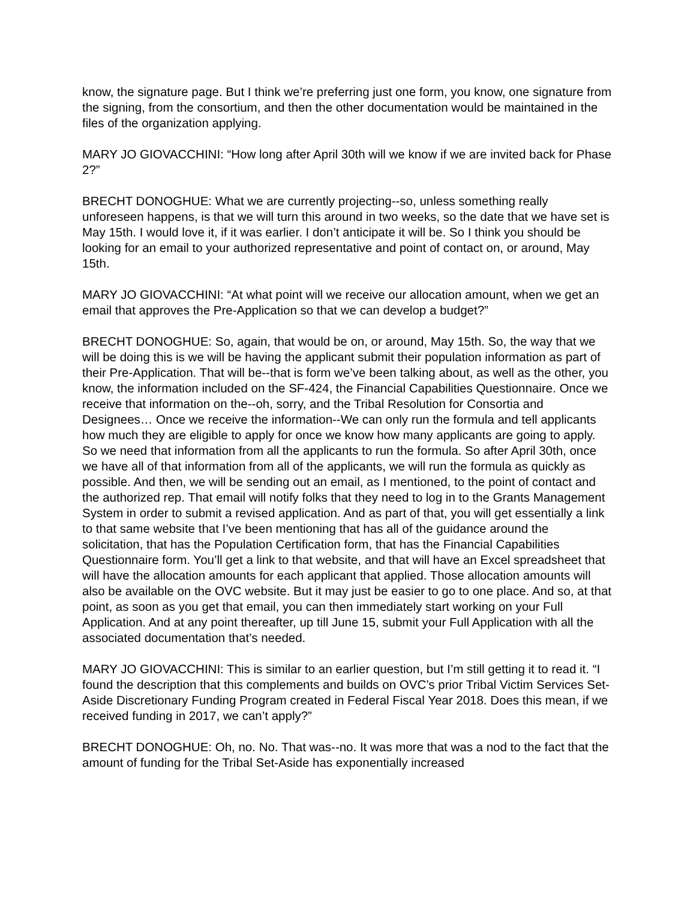know, the signature page. But I think we’re preferring just one form, you know, one signature from the signing, from the consortium, and then the other documentation would be maintained in the files of the organization applying.
MARY JO GIOVACCHINI: “How long after April 30th will we know if we are invited back for Phase 2?”
BRECHT DONOGHUE: What we are currently projecting--so, unless something really unforeseen happens, is that we will turn this around in two weeks, so the date that we have set is May 15th. I would love it, if it was earlier. I don’t anticipate it will be. So I think you should be looking for an email to your authorized representative and point of contact on, or around, May 15th.
MARY JO GIOVACCHINI: “At what point will we receive our allocation amount, when we get an email that approves the Pre-Application so that we can develop a budget?”
BRECHT DONOGHUE: So, again, that would be on, or around, May 15th. So, the way that we will be doing this is we will be having the applicant submit their population information as part of their Pre-Application. That will be--that is form we’ve been talking about, as well as the other, you know, the information included on the SF-424, the Financial Capabilities Questionnaire. Once we receive that information on the--oh, sorry, and the Tribal Resolution for Consortia and Designees… Once we receive the information--We can only run the formula and tell applicants how much they are eligible to apply for once we know how many applicants are going to apply. So we need that information from all the applicants to run the formula. So after April 30th, once we have all of that information from all of the applicants, we will run the formula as quickly as possible. And then, we will be sending out an email, as I mentioned, to the point of contact and the authorized rep. That email will notify folks that they need to log in to the Grants Management System in order to submit a revised application. And as part of that, you will get essentially a link to that same website that I’ve been mentioning that has all of the guidance around the solicitation, that has the Population Certification form, that has the Financial Capabilities Questionnaire form. You’ll get a link to that website, and that will have an Excel spreadsheet that will have the allocation amounts for each applicant that applied. Those allocation amounts will also be available on the OVC website. But it may just be easier to go to one place. And so, at that point, as soon as you get that email, you can then immediately start working on your Full Application. And at any point thereafter, up till June 15, submit your Full Application with all the associated documentation that’s needed.
MARY JO GIOVACCHINI: This is similar to an earlier question, but I’m still getting it to read it. “I found the description that this complements and builds on OVC’s prior Tribal Victim Services Set-Aside Discretionary Funding Program created in Federal Fiscal Year 2018. Does this mean, if we received funding in 2017, we can’t apply?”
BRECHT DONOGHUE: Oh, no. No. That was--no. It was more that was a nod to the fact that the amount of funding for the Tribal Set-Aside has exponentially increased